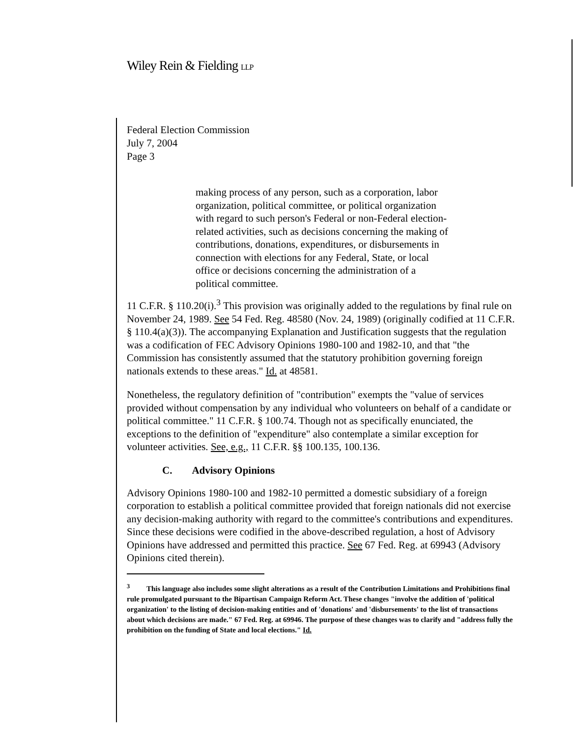Wiley Rein & Fielding LLP
Federal Election Commission
July 7, 2004
Page 3
making process of any person, such as a corporation, labor organization, political committee, or political organization with regard to such person's Federal or non-Federal election-related activities, such as decisions concerning the making of contributions, donations, expenditures, or disbursements in connection with elections for any Federal, State, or local office or decisions concerning the administration of a political committee.
11 C.F.R. § 110.20(i).<sup>3</sup> This provision was originally added to the regulations by final rule on November 24, 1989. See 54 Fed. Reg. 48580 (Nov. 24, 1989) (originally codified at 11 C.F.R. § 110.4(a)(3)). The accompanying Explanation and Justification suggests that the regulation was a codification of FEC Advisory Opinions 1980-100 and 1982-10, and that "the Commission has consistently assumed that the statutory prohibition governing foreign nationals extends to these areas." Id. at 48581.
Nonetheless, the regulatory definition of "contribution" exempts the "value of services provided without compensation by any individual who volunteers on behalf of a candidate or political committee." 11 C.F.R. § 100.74. Though not as specifically enunciated, the exceptions to the definition of "expenditure" also contemplate a similar exception for volunteer activities. See, e.g., 11 C.F.R. §§ 100.135, 100.136.
C. Advisory Opinions
Advisory Opinions 1980-100 and 1982-10 permitted a domestic subsidiary of a foreign corporation to establish a political committee provided that foreign nationals did not exercise any decision-making authority with regard to the committee's contributions and expenditures. Since these decisions were codified in the above-described regulation, a host of Advisory Opinions have addressed and permitted this practice. See 67 Fed. Reg. at 69943 (Advisory Opinions cited therein).
<sup>3</sup> This language also includes some slight alterations as a result of the Contribution Limitations and Prohibitions final rule promulgated pursuant to the Bipartisan Campaign Reform Act. These changes "involve the addition of 'political organization' to the listing of decision-making entities and of 'donations' and 'disbursements' to the list of transactions about which decisions are made." 67 Fed. Reg. at 69946. The purpose of these changes was to clarify and "address fully the prohibition on the funding of State and local elections." Id.